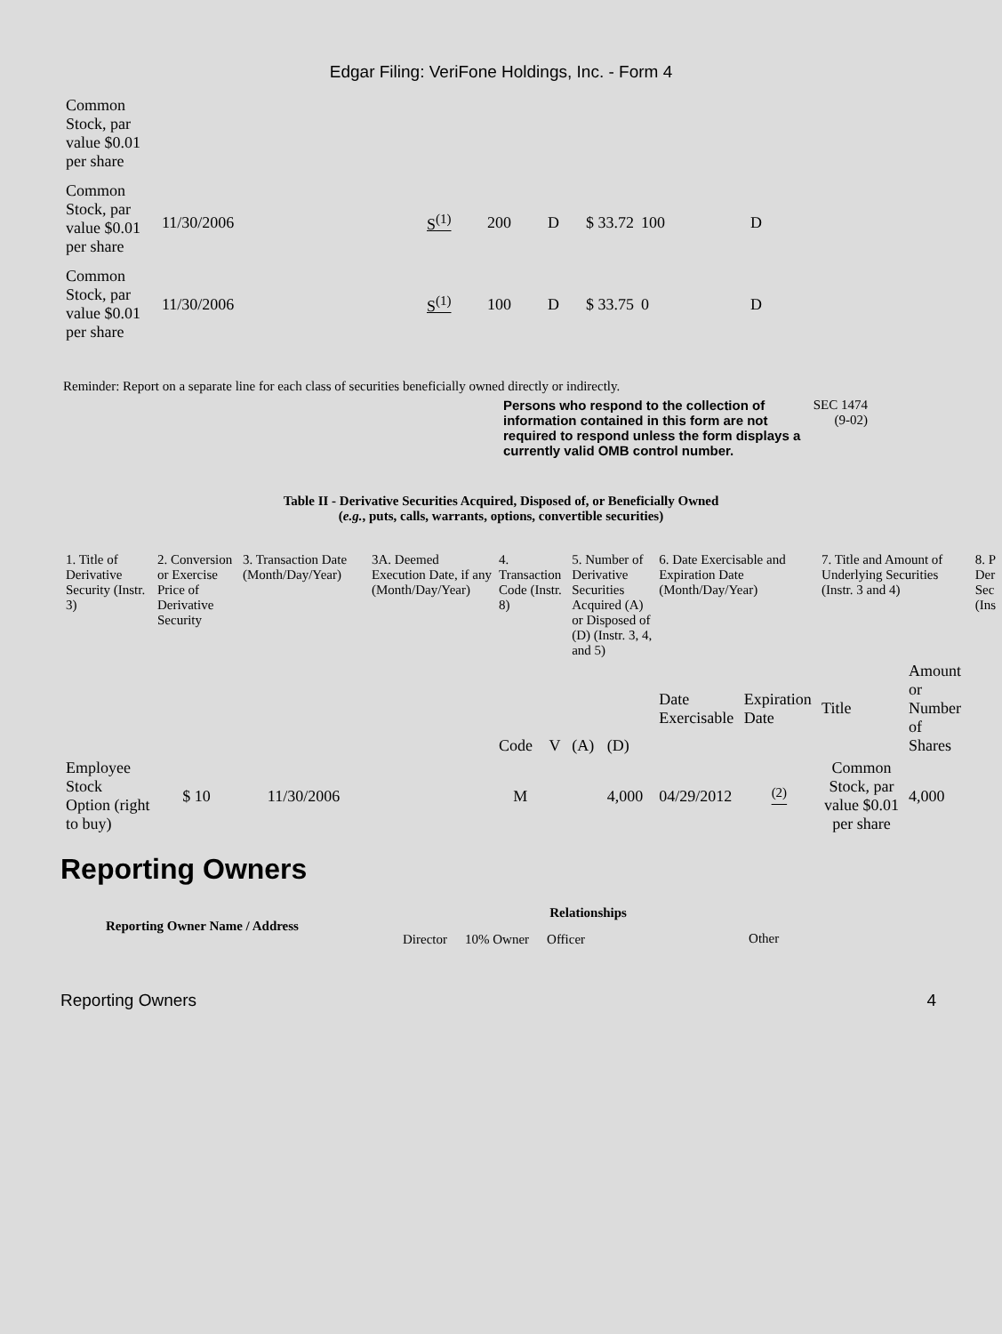Edgar Filing: VeriFone Holdings, Inc. - Form 4
| Common Stock, par value $0.01 per share | | | | | | | |
| Common Stock, par value $0.01 per share | 11/30/2006 | S<sup>(1)</sup> | 200 | D | $ 33.72 | 100 | D |
| Common Stock, par value $0.01 per share | 11/30/2006 | S<sup>(1)</sup> | 100 | D | $ 33.75 | 0 | D |
Reminder: Report on a separate line for each class of securities beneficially owned directly or indirectly.
Persons who respond to the collection of information contained in this form are not required to respond unless the form displays a currently valid OMB control number.
SEC 1474
(9-02)
Table II - Derivative Securities Acquired, Disposed of, or Beneficially Owned
(e.g., puts, calls, warrants, options, convertible securities)
| 1. Title of Derivative Security (Instr. 3) | 2. Conversion or Exercise Price of Derivative Security | 3. Transaction Date (Month/Day/Year) | 3A. Deemed Execution Date, if any (Month/Day/Year) | 4. Transaction Code (Instr. 8) | | 5. Number of Derivative Securities Acquired (A) or Disposed of (D) (Instr. 3, 4, and 5) | | 6. Date Exercisable and Expiration Date (Month/Day/Year) | | 7. Title and Amount of Underlying Securities (Instr. 3 and 4) | | 8. P Der Sec (Ins |
| --- | --- | --- | --- | --- | --- | --- | --- | --- | --- | --- | --- | --- |
| | | | | Code | V | (A) | (D) | Date Exercisable | Expiration Date | Title | Amount or Number of Shares | |
| Employee Stock Option (right to buy) | $ 10 | 11/30/2006 | | M | | | 4,000 | 04/29/2012 | <sup>(2)</sup> | Common Stock, par value $0.01 per share | 4,000 | |
Reporting Owners
| Reporting Owner Name / Address | Relationships | | | |
| --- | --- | --- | --- | --- |
| | Director | 10% Owner | Officer | Other |
Reporting Owners 4